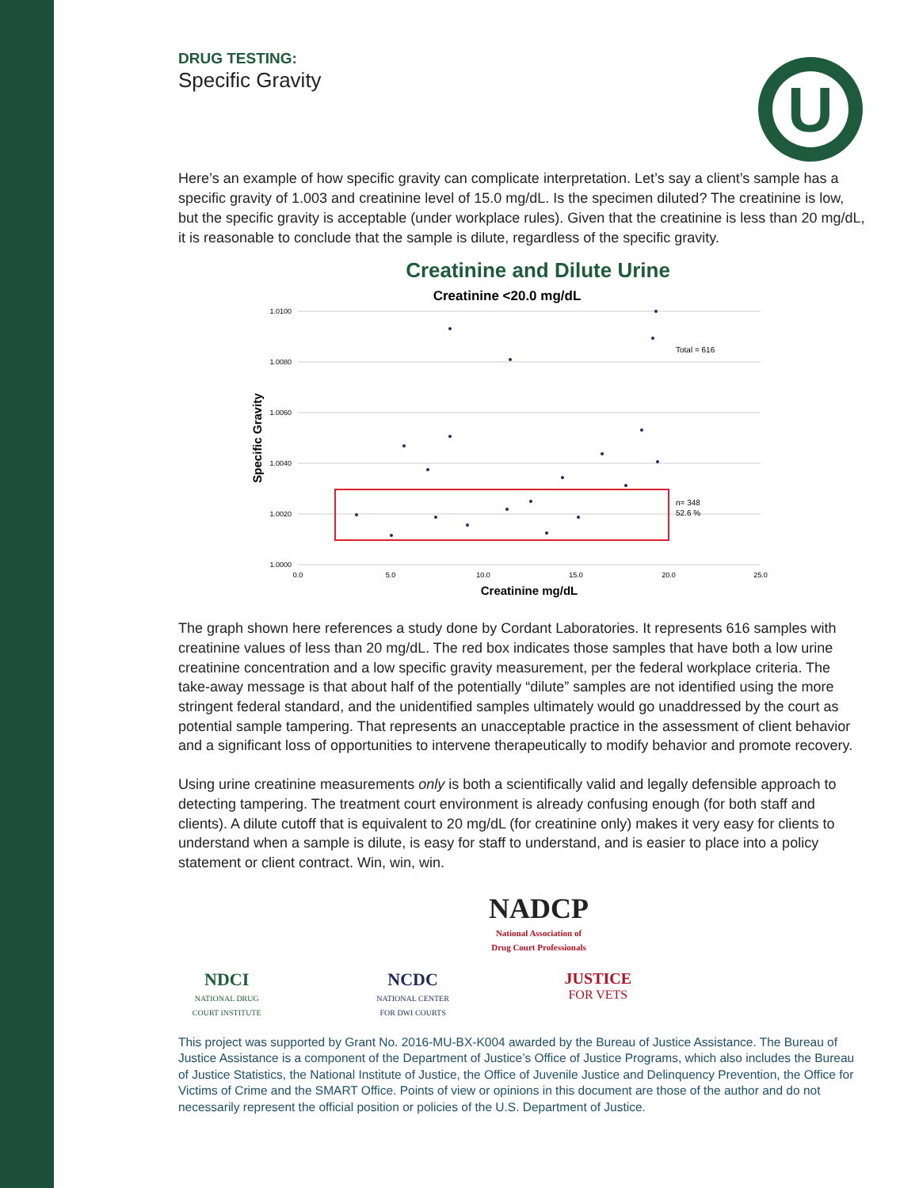U
DRUG TESTING:
Specific Gravity
Here’s an example of how specific gravity can complicate interpretation. Let’s say a client’s sample has a specific gravity of 1.003 and creatinine level of 15.0 mg/dL. Is the specimen diluted? The creatinine is low, but the specific gravity is acceptable (under workplace rules). Given that the creatinine is less than 20 mg/dL, it is reasonable to conclude that the sample is dilute, regardless of the specific gravity.
Creatinine and Dilute Urine
Creatinine <20.0 mg/dL
1.0100
1.0080
1.0060
1.0040
1.0020
1.0000
0.0
5.0
10.0
15.0
20.0
25.0
Creatinine mg/dL
Specific Gravity
Total = 616
n= 348
52.6 %
The graph shown here references a study done by Cordant Laboratories. It represents 616 samples with creatinine values of less than 20 mg/dL. The red box indicates those samples that have both a low urine creatinine concentration and a low specific gravity measurement, per the federal workplace criteria. The take-away message is that about half of the potentially “dilute” samples are not identified using the more stringent federal standard, and the unidentified samples ultimately would go unaddressed by the court as potential sample tampering. That represents an unacceptable practice in the assessment of client behavior and a significant loss of opportunities to intervene therapeutically to modify behavior and promote recovery.
Using urine creatinine measurements only is both a scientifically valid and legally defensible approach to detecting tampering. The treatment court environment is already confusing enough (for both staff and clients). A dilute cutoff that is equivalent to 20 mg/dL (for creatinine only) makes it very easy for clients to understand when a sample is dilute, is easy for staff to understand, and is easier to place into a policy statement or client contract. Win, win, win.
NADCP
National Association of
Drug Court Professionals
NDCI
NATIONAL DRUG
COURT INSTITUTE
NCDC
NATIONAL CENTER
FOR DWI COURTS
JUSTICE
FOR VETS
This project was supported by Grant No. 2016-MU-BX-K004 awarded by the Bureau of Justice Assistance. The Bureau of Justice Assistance is a component of the Department of Justice’s Office of Justice Programs, which also includes the Bureau of Justice Statistics, the National Institute of Justice, the Office of Juvenile Justice and Delinquency Prevention, the Office for Victims of Crime and the SMART Office. Points of view or opinions in this document are those of the author and do not necessarily represent the official position or policies of the U.S. Department of Justice.